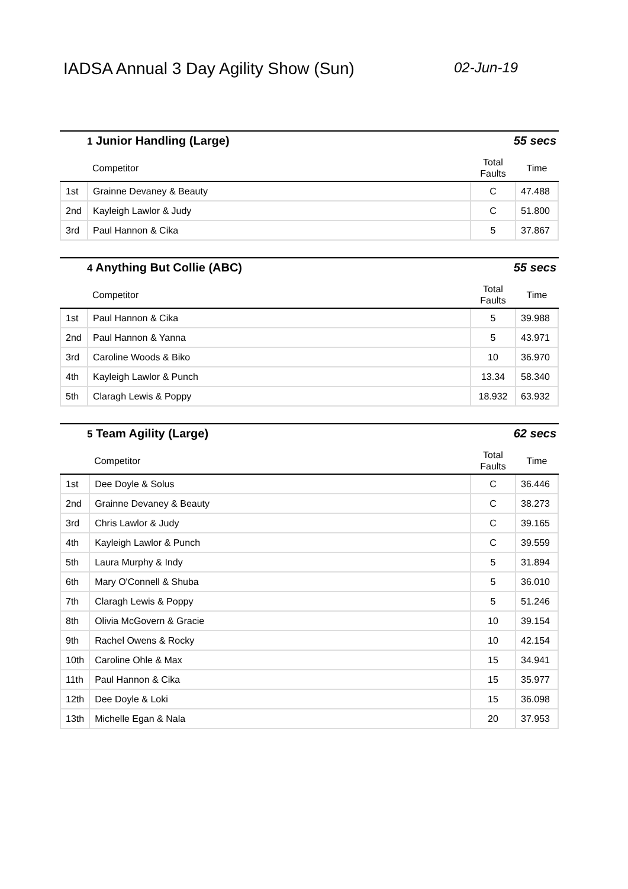IADSA Annual 3 Day Agility Show (Sun)
02-Jun-19
1 Junior Handling (Large) 55 secs
| | Competitor | Total Faults | Time |
| --- | --- | --- | --- |
| 1st | Grainne Devaney & Beauty | C | 47.488 |
| 2nd | Kayleigh Lawlor & Judy | C | 51.800 |
| 3rd | Paul Hannon & Cika | 5 | 37.867 |
4 Anything But Collie (ABC) 55 secs
| | Competitor | Total Faults | Time |
| --- | --- | --- | --- |
| 1st | Paul Hannon & Cika | 5 | 39.988 |
| 2nd | Paul Hannon & Yanna | 5 | 43.971 |
| 3rd | Caroline Woods & Biko | 10 | 36.970 |
| 4th | Kayleigh Lawlor & Punch | 13.34 | 58.340 |
| 5th | Claragh Lewis & Poppy | 18.932 | 63.932 |
5 Team Agility (Large) 62 secs
| | Competitor | Total Faults | Time |
| --- | --- | --- | --- |
| 1st | Dee Doyle & Solus | C | 36.446 |
| 2nd | Grainne Devaney & Beauty | C | 38.273 |
| 3rd | Chris Lawlor & Judy | C | 39.165 |
| 4th | Kayleigh Lawlor & Punch | C | 39.559 |
| 5th | Laura Murphy & Indy | 5 | 31.894 |
| 6th | Mary O'Connell & Shuba | 5 | 36.010 |
| 7th | Claragh Lewis & Poppy | 5 | 51.246 |
| 8th | Olivia McGovern & Gracie | 10 | 39.154 |
| 9th | Rachel Owens & Rocky | 10 | 42.154 |
| 10th | Caroline Ohle & Max | 15 | 34.941 |
| 11th | Paul Hannon & Cika | 15 | 35.977 |
| 12th | Dee Doyle & Loki | 15 | 36.098 |
| 13th | Michelle Egan & Nala | 20 | 37.953 |